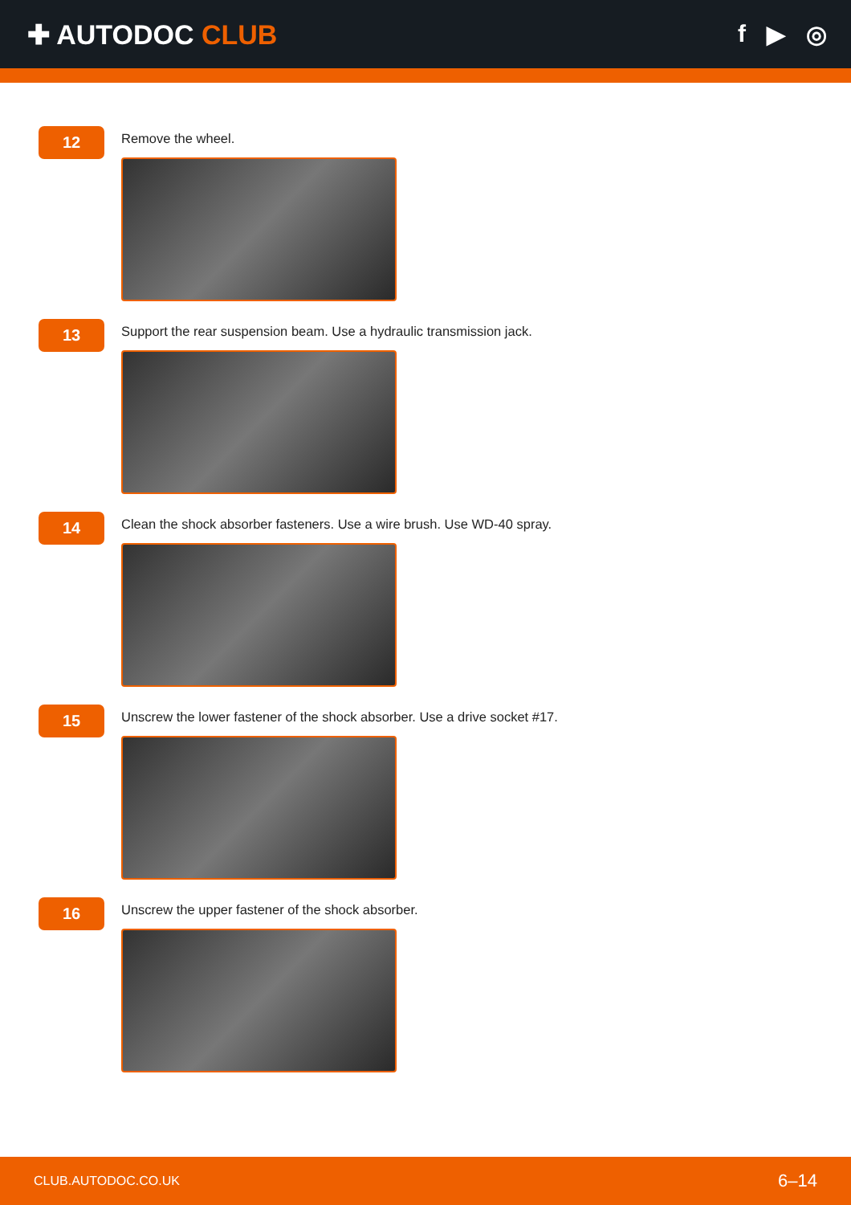✚ AUTODOC CLUB f ▶ ◎
12
Remove the wheel.
13
Support the rear suspension beam. Use a hydraulic transmission jack.
14
Clean the shock absorber fasteners. Use a wire brush. Use WD-40 spray.
15
Unscrew the lower fastener of the shock absorber. Use a drive socket #17.
16
Unscrew the upper fastener of the shock absorber.
CLUB.AUTODOC.CO.UK 6–14